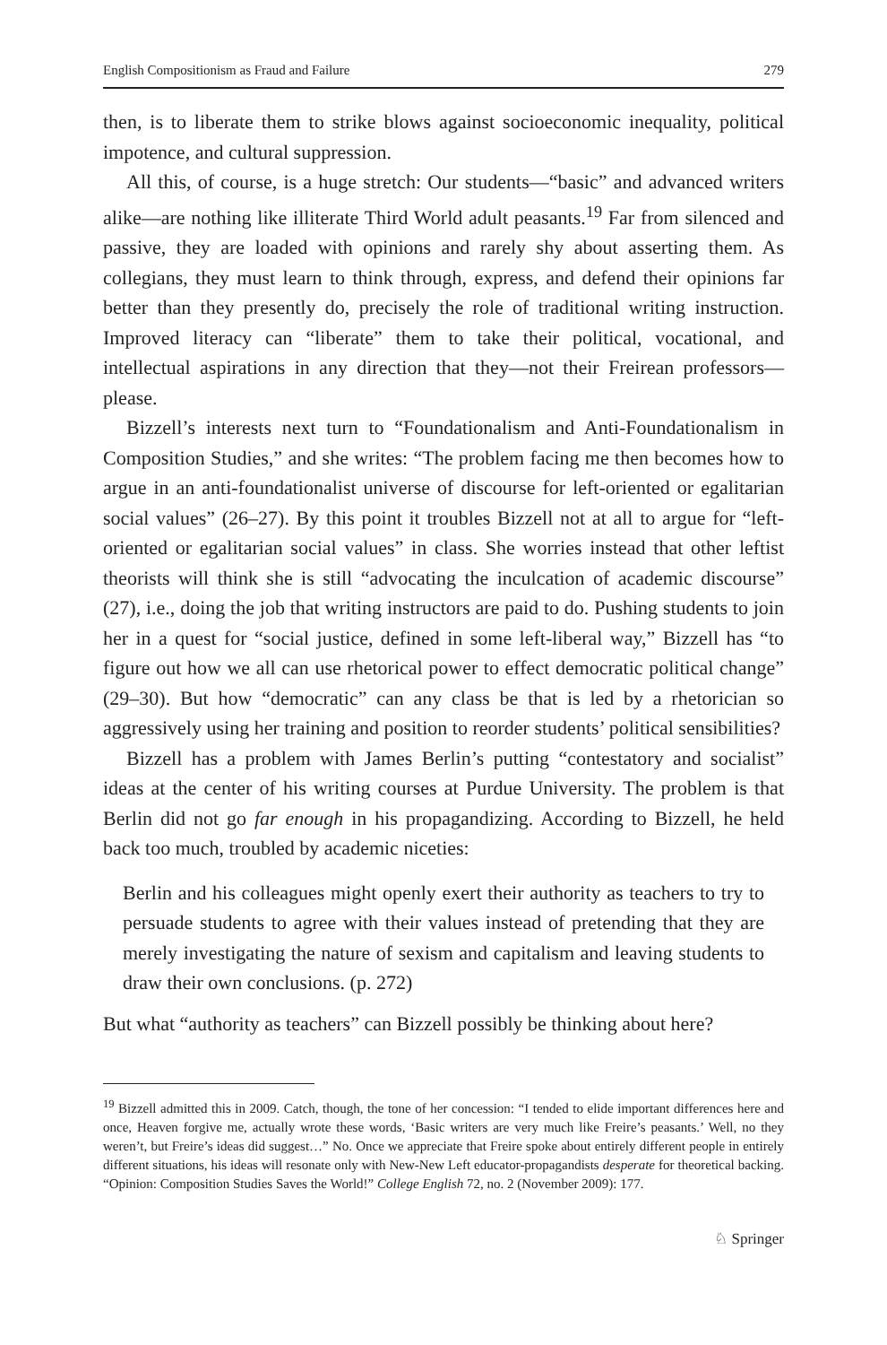English Compositionism as Fraud and Failure 279
then, is to liberate them to strike blows against socioeconomic inequality, political impotence, and cultural suppression.
All this, of course, is a huge stretch: Our students—“basic” and advanced writers alike—are nothing like illiterate Third World adult peasants.<sup>19</sup> Far from silenced and passive, they are loaded with opinions and rarely shy about asserting them. As collegians, they must learn to think through, express, and defend their opinions far better than they presently do, precisely the role of traditional writing instruction. Improved literacy can “liberate” them to take their political, vocational, and intellectual aspirations in any direction that they—not their Freirean professors—please.
Bizzell’s interests next turn to “Foundationalism and Anti-Foundationalism in Composition Studies,” and she writes: “The problem facing me then becomes how to argue in an anti-foundationalist universe of discourse for left-oriented or egalitarian social values” (26–27). By this point it troubles Bizzell not at all to argue for “left-oriented or egalitarian social values” in class. She worries instead that other leftist theorists will think she is still “advocating the inculcation of academic discourse” (27), i.e., doing the job that writing instructors are paid to do. Pushing students to join her in a quest for “social justice, defined in some left-liberal way,” Bizzell has “to figure out how we all can use rhetorical power to effect democratic political change” (29–30). But how “democratic” can any class be that is led by a rhetorician so aggressively using her training and position to reorder students’ political sensibilities?
Bizzell has a problem with James Berlin’s putting “contestatory and socialist” ideas at the center of his writing courses at Purdue University. The problem is that Berlin did not go far enough in his propagandizing. According to Bizzell, he held back too much, troubled by academic niceties:
Berlin and his colleagues might openly exert their authority as teachers to try to persuade students to agree with their values instead of pretending that they are merely investigating the nature of sexism and capitalism and leaving students to draw their own conclusions. (p. 272)
But what “authority as teachers” can Bizzell possibly be thinking about here?
<sup>19</sup> Bizzell admitted this in 2009. Catch, though, the tone of her concession: “I tended to elide important differences here and once, Heaven forgive me, actually wrote these words, ‘Basic writers are very much like Freire’s peasants.’ Well, no they weren’t, but Freire’s ideas did suggest…” No. Once we appreciate that Freire spoke about entirely different people in entirely different situations, his ideas will resonate only with New-New Left educator-propagandists desperate for theoretical backing. “Opinion: Composition Studies Saves the World!” College English 72, no. 2 (November 2009): 177.
♘ Springer